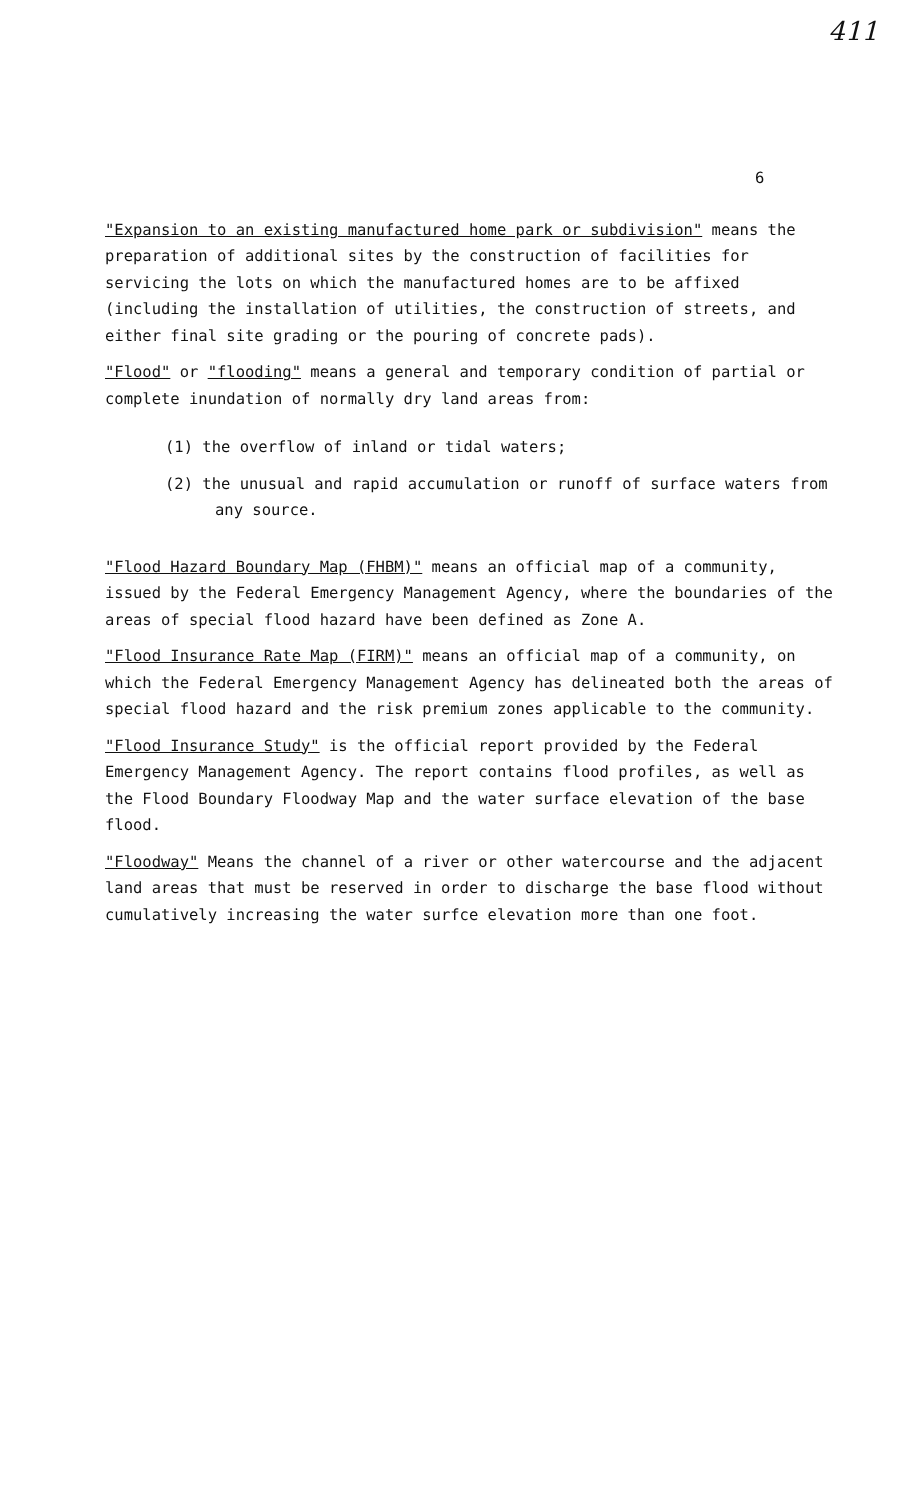411
6
"Expansion to an existing manufactured home park or subdivision" means the preparation of additional sites by the construction of facilities for servicing the lots on which the manufactured homes are to be affixed (including the installation of utilities, the construction of streets, and either final site grading or the pouring of concrete pads).
"Flood" or "flooding" means a general and temporary condition of partial or complete inundation of normally dry land areas from:
(1) the overflow of inland or tidal waters;
(2) the unusual and rapid accumulation or runoff of surface waters from any source.
"Flood Hazard Boundary Map (FHBM)" means an official map of a community, issued by the Federal Emergency Management Agency, where the boundaries of the areas of special flood hazard have been defined as Zone A.
"Flood Insurance Rate Map (FIRM)" means an official map of a community, on which the Federal Emergency Management Agency has delineated both the areas of special flood hazard and the risk premium zones applicable to the community.
"Flood Insurance Study" is the official report provided by the Federal Emergency Management Agency. The report contains flood profiles, as well as the Flood Boundary Floodway Map and the water surface elevation of the base flood.
"Floodway" Means the channel of a river or other watercourse and the adjacent land areas that must be reserved in order to discharge the base flood without cumulatively increasing the water surfce elevation more than one foot.